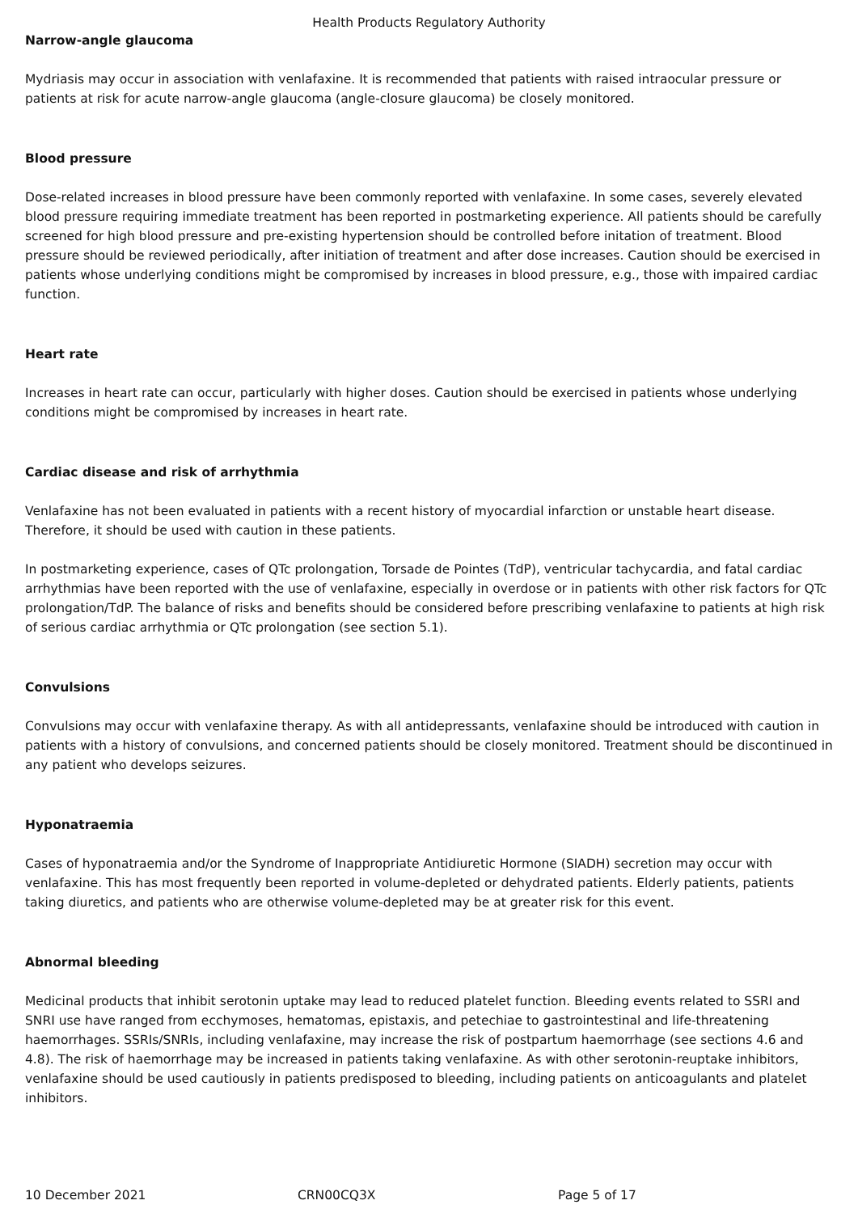Health Products Regulatory Authority
Narrow-angle glaucoma
Mydriasis may occur in association with venlafaxine. It is recommended that patients with raised intraocular pressure or patients at risk for acute narrow-angle glaucoma (angle-closure glaucoma) be closely monitored.
Blood pressure
Dose-related increases in blood pressure have been commonly reported with venlafaxine. In some cases, severely elevated blood pressure requiring immediate treatment has been reported in postmarketing experience. All patients should be carefully screened for high blood pressure and pre-existing hypertension should be controlled before initation of treatment. Blood pressure should be reviewed periodically, after initiation of treatment and after dose increases. Caution should be exercised in patients whose underlying conditions might be compromised by increases in blood pressure, e.g., those with impaired cardiac function.
Heart rate
Increases in heart rate can occur, particularly with higher doses. Caution should be exercised in patients whose underlying conditions might be compromised by increases in heart rate.
Cardiac disease and risk of arrhythmia
Venlafaxine has not been evaluated in patients with a recent history of myocardial infarction or unstable heart disease. Therefore, it should be used with caution in these patients.
In postmarketing experience, cases of QTc prolongation, Torsade de Pointes (TdP), ventricular tachycardia, and fatal cardiac arrhythmias have been reported with the use of venlafaxine, especially in overdose or in patients with other risk factors for QTc prolongation/TdP. The balance of risks and benefits should be considered before prescribing venlafaxine to patients at high risk of serious cardiac arrhythmia or QTc prolongation (see section 5.1).
Convulsions
Convulsions may occur with venlafaxine therapy. As with all antidepressants, venlafaxine should be introduced with caution in patients with a history of convulsions, and concerned patients should be closely monitored. Treatment should be discontinued in any patient who develops seizures.
Hyponatraemia
Cases of hyponatraemia and/or the Syndrome of Inappropriate Antidiuretic Hormone (SIADH) secretion may occur with venlafaxine. This has most frequently been reported in volume-depleted or dehydrated patients. Elderly patients, patients taking diuretics, and patients who are otherwise volume-depleted may be at greater risk for this event.
Abnormal bleeding
Medicinal products that inhibit serotonin uptake may lead to reduced platelet function. Bleeding events related to SSRI and SNRI use have ranged from ecchymoses, hematomas, epistaxis, and petechiae to gastrointestinal and life-threatening haemorrhages. SSRIs/SNRIs, including venlafaxine, may increase the risk of postpartum haemorrhage (see sections 4.6 and 4.8). The risk of haemorrhage may be increased in patients taking venlafaxine. As with other serotonin-reuptake inhibitors, venlafaxine should be used cautiously in patients predisposed to bleeding, including patients on anticoagulants and platelet inhibitors.
10 December 2021 CRN00CQ3X Page 5 of 17